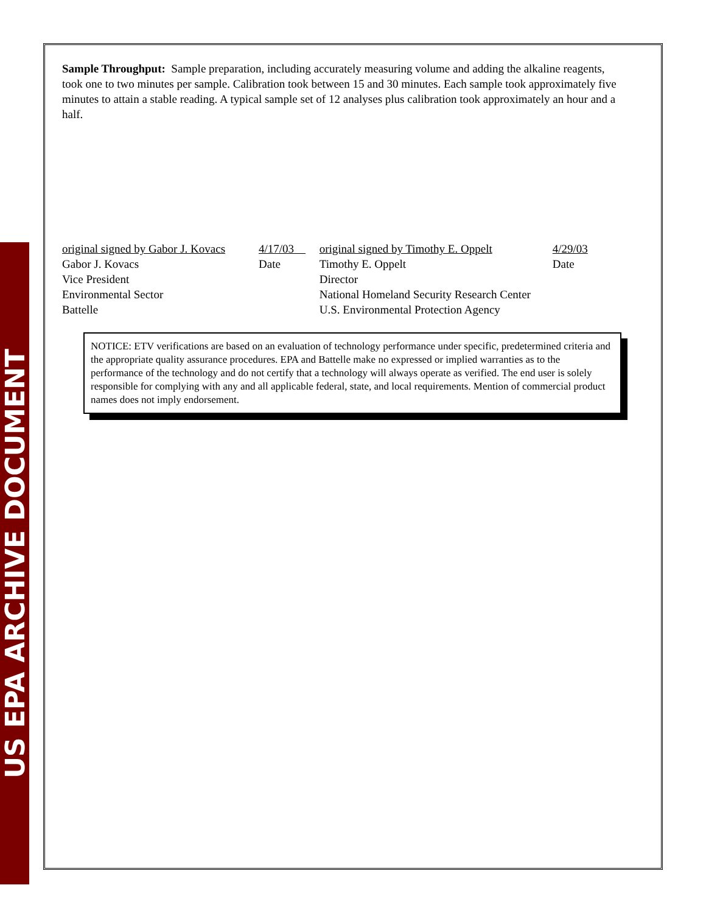US EPA ARCHIVE DOCUMENT
Sample Throughput: Sample preparation, including accurately measuring volume and adding the alkaline reagents, took one to two minutes per sample. Calibration took between 15 and 30 minutes. Each sample took approximately five minutes to attain a stable reading. A typical sample set of 12 analyses plus calibration took approximately an hour and a half.
original signed by Gabor J. Kovacs 4/17/03
Gabor J. Kovacs Date
Vice President
Environmental Sector
Battelle
original signed by Timothy E. Oppelt 4/29/03
Timothy E. Oppelt Date
Director
National Homeland Security Research Center
U.S. Environmental Protection Agency
NOTICE: ETV verifications are based on an evaluation of technology performance under specific, predetermined criteria and the appropriate quality assurance procedures. EPA and Battelle make no expressed or implied warranties as to the performance of the technology and do not certify that a technology will always operate as verified. The end user is solely responsible for complying with any and all applicable federal, state, and local requirements. Mention of commercial product names does not imply endorsement.